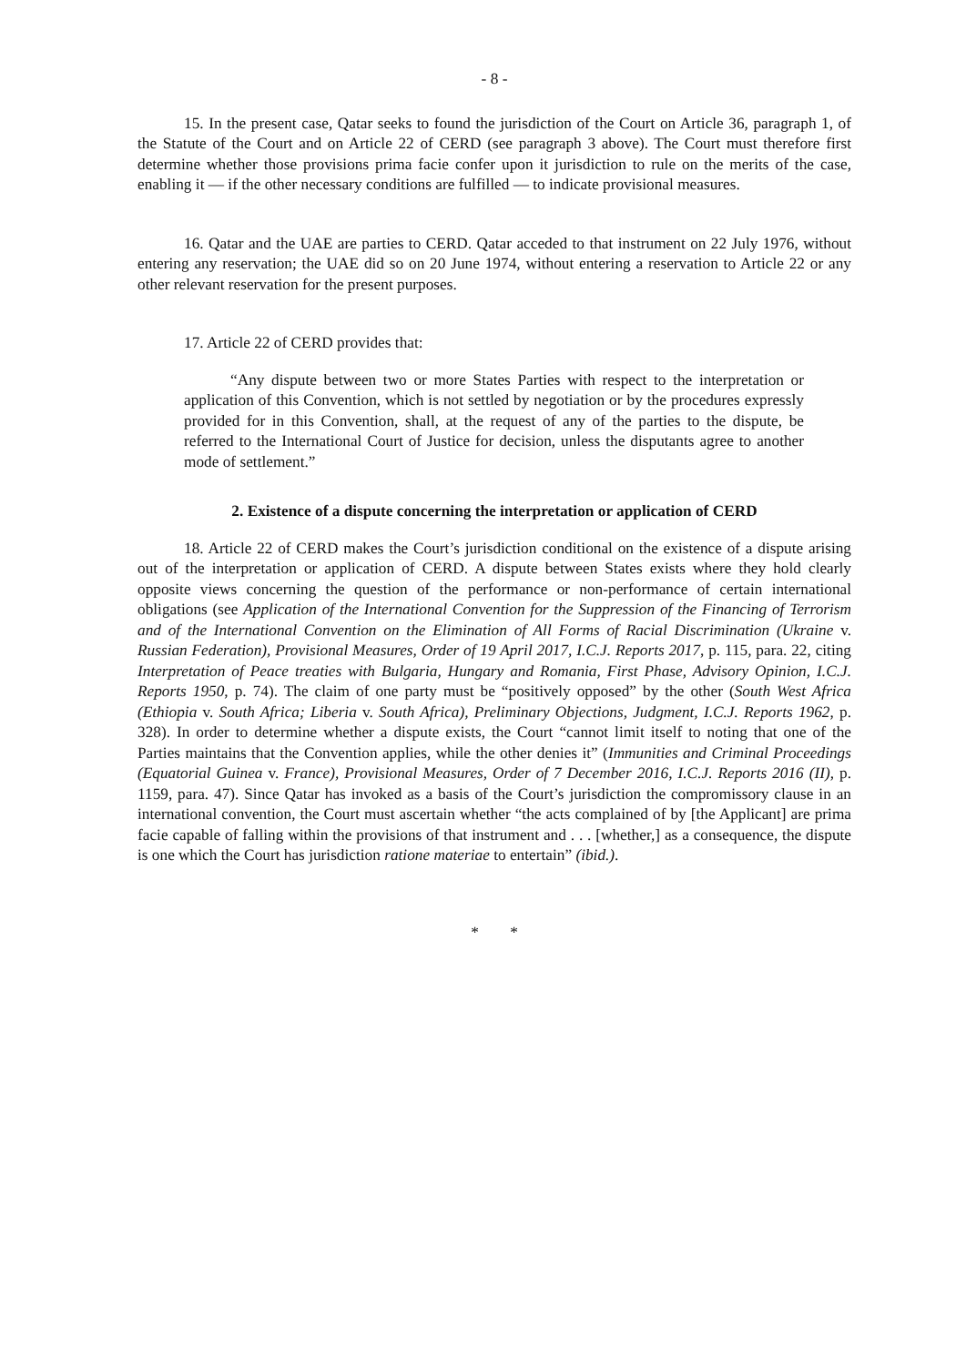- 8 -
15. In the present case, Qatar seeks to found the jurisdiction of the Court on Article 36, paragraph 1, of the Statute of the Court and on Article 22 of CERD (see paragraph 3 above). The Court must therefore first determine whether those provisions prima facie confer upon it jurisdiction to rule on the merits of the case, enabling it — if the other necessary conditions are fulfilled — to indicate provisional measures.
16. Qatar and the UAE are parties to CERD. Qatar acceded to that instrument on 22 July 1976, without entering any reservation; the UAE did so on 20 June 1974, without entering a reservation to Article 22 or any other relevant reservation for the present purposes.
17. Article 22 of CERD provides that:
“Any dispute between two or more States Parties with respect to the interpretation or application of this Convention, which is not settled by negotiation or by the procedures expressly provided for in this Convention, shall, at the request of any of the parties to the dispute, be referred to the International Court of Justice for decision, unless the disputants agree to another mode of settlement.”
2. Existence of a dispute concerning the interpretation or application of CERD
18. Article 22 of CERD makes the Court’s jurisdiction conditional on the existence of a dispute arising out of the interpretation or application of CERD. A dispute between States exists where they hold clearly opposite views concerning the question of the performance or non-performance of certain international obligations (see Application of the International Convention for the Suppression of the Financing of Terrorism and of the International Convention on the Elimination of All Forms of Racial Discrimination (Ukraine v. Russian Federation), Provisional Measures, Order of 19 April 2017, I.C.J. Reports 2017, p. 115, para. 22, citing Interpretation of Peace treaties with Bulgaria, Hungary and Romania, First Phase, Advisory Opinion, I.C.J. Reports 1950, p. 74). The claim of one party must be “positively opposed” by the other (South West Africa (Ethiopia v. South Africa; Liberia v. South Africa), Preliminary Objections, Judgment, I.C.J. Reports 1962, p. 328). In order to determine whether a dispute exists, the Court “cannot limit itself to noting that one of the Parties maintains that the Convention applies, while the other denies it” (Immunities and Criminal Proceedings (Equatorial Guinea v. France), Provisional Measures, Order of 7 December 2016, I.C.J. Reports 2016 (II), p. 1159, para. 47). Since Qatar has invoked as a basis of the Court’s jurisdiction the compromissory clause in an international convention, the Court must ascertain whether “the acts complained of by [the Applicant] are prima facie capable of falling within the provisions of that instrument and . . . [whether,] as a consequence, the dispute is one which the Court has jurisdiction ratione materiae to entertain” (ibid.).
* *